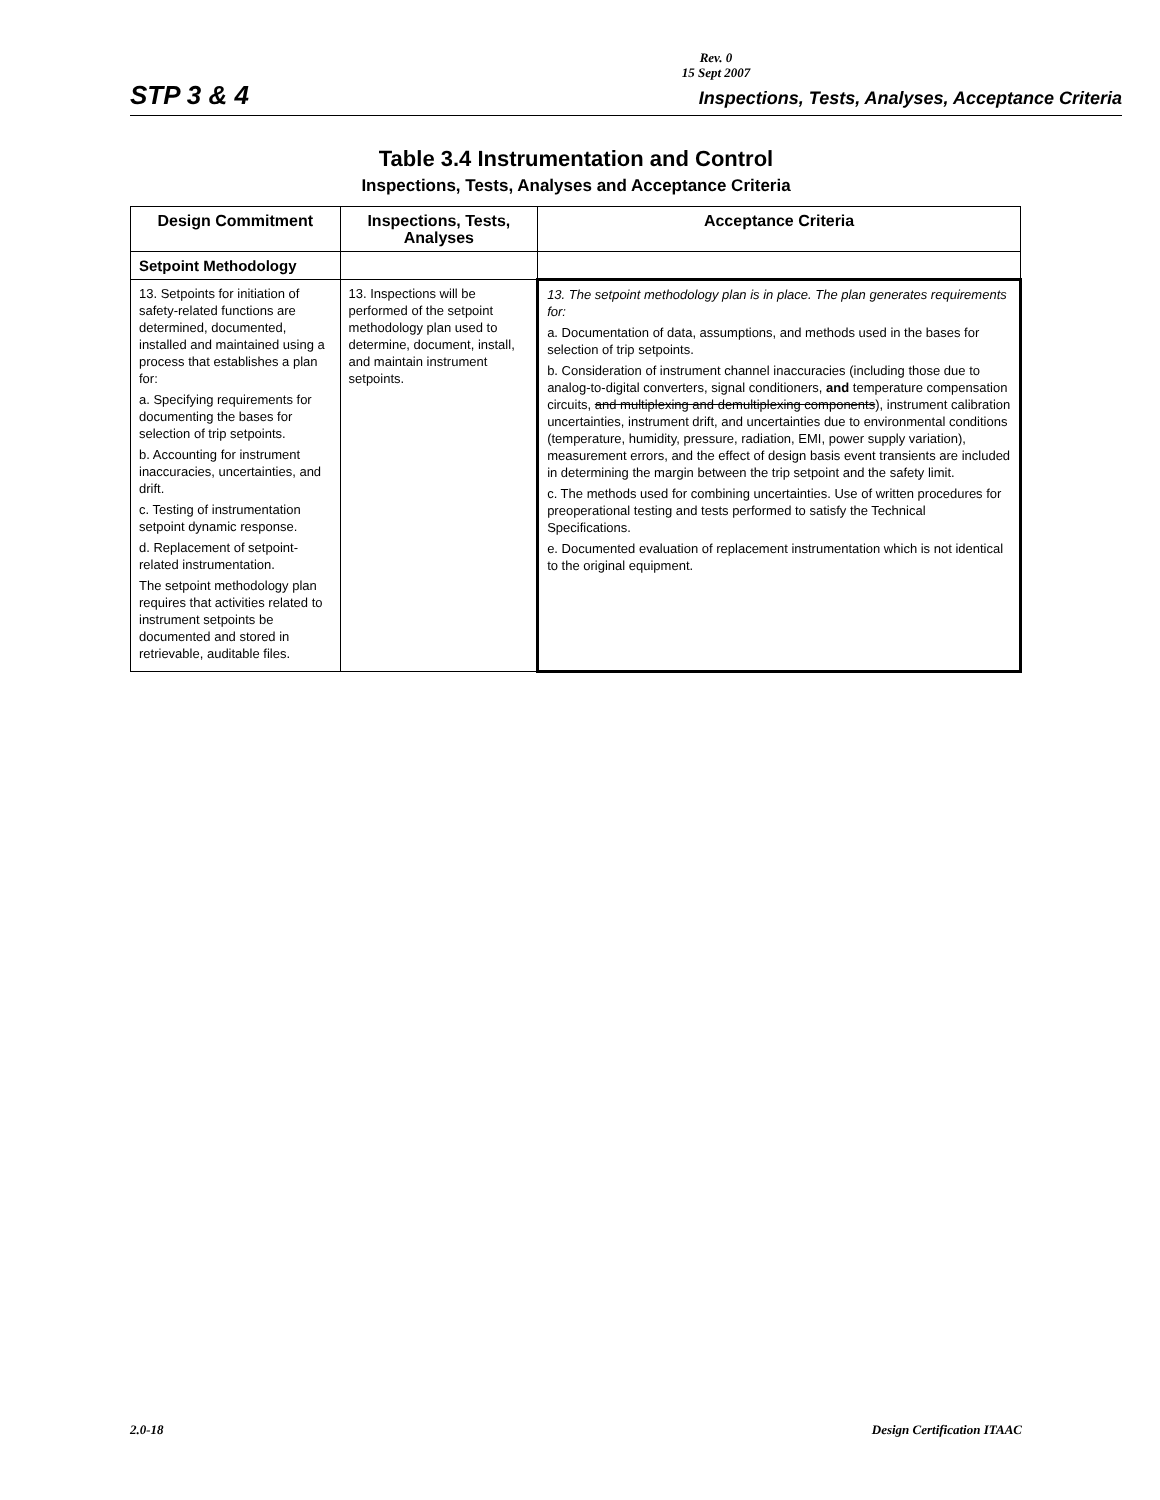Rev. 0
15 Sept 2007
STP 3 & 4 Inspections, Tests, Analyses, Acceptance Criteria
Table 3.4 Instrumentation and Control
Inspections, Tests, Analyses and Acceptance Criteria
| Design Commitment | Inspections, Tests, Analyses | Acceptance Criteria |
| --- | --- | --- |
| Setpoint Methodology | | |
| 13. Setpoints for initiation of safety-related functions are determined, documented, installed and maintained using a process that establishes a plan for: a. Specifying requirements for documenting the bases for selection of trip setpoints. b. Accounting for instrument inaccuracies, uncertainties, and drift. c. Testing of instrumentation setpoint dynamic response. d. Replacement of setpoint-related instrumentation. The setpoint methodology plan requires that activities related to instrument setpoints be documented and stored in retrievable, auditable files. | 13. Inspections will be performed of the setpoint methodology plan used to determine, document, install, and maintain instrument setpoints. | 13. The setpoint methodology plan is in place. The plan generates requirements for: a. Documentation of data, assumptions, and methods used in the bases for selection of trip setpoints. b. Consideration of instrument channel inaccuracies (including those due to analog-to-digital converters, signal conditioners, and temperature compensation circuits, and multiplexing and demultiplexing components ), instrument calibration uncertainties, instrument drift, and uncertainties due to environmental conditions (temperature, humidity, pressure, radiation, EMI, power supply variation), measurement errors, and the effect of design basis event transients are included in determining the margin between the trip setpoint and the safety limit. c. The methods used for combining uncertainties. Use of written procedures for preoperational testing and tests performed to satisfy the Technical Specifications. e. Documented evaluation of replacement instrumentation which is not identical to the original equipment. |
2.0-18 Design Certification ITAAC